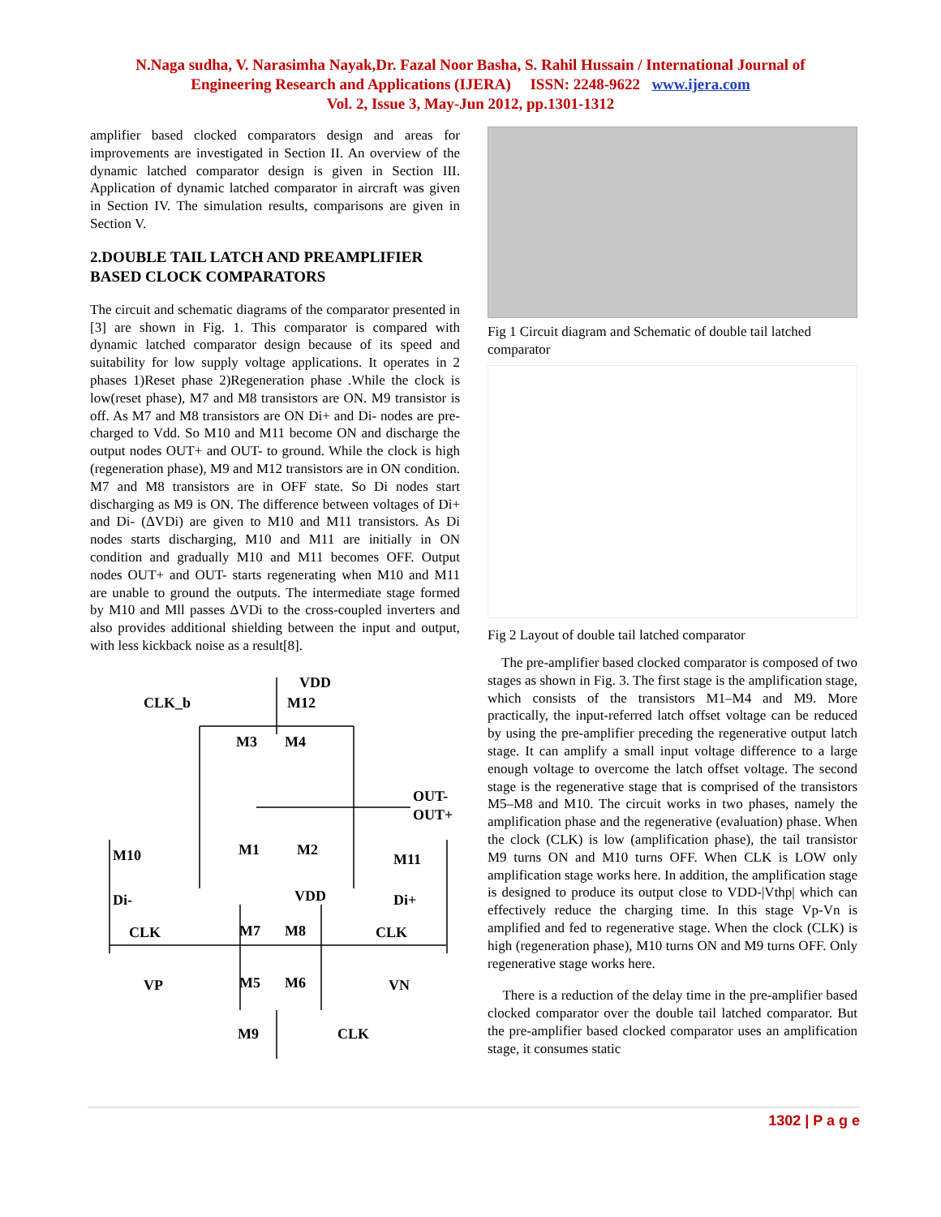N.Naga sudha, V. Narasimha Nayak,Dr. Fazal Noor Basha, S. Rahil Hussain / International Journal of
Engineering Research and Applications (IJERA) ISSN: 2248-9622 www.ijera.com
Vol. 2, Issue 3, May-Jun 2012, pp.1301-1312
amplifier based clocked comparators design and areas for improvements are investigated in Section II. An overview of the dynamic latched comparator design is given in Section III. Application of dynamic latched comparator in aircraft was given in Section IV. The simulation results, comparisons are given in Section V.
2.DOUBLE TAIL LATCH AND PREAMPLIFIER BASED CLOCK COMPARATORS
The circuit and schematic diagrams of the comparator presented in [3] are shown in Fig. 1. This comparator is compared with dynamic latched comparator design because of its speed and suitability for low supply voltage applications. It operates in 2 phases 1)Reset phase 2)Regeneration phase .While the clock is low(reset phase), M7 and M8 transistors are ON. M9 transistor is off. As M7 and M8 transistors are ON Di+ and Di- nodes are pre-charged to Vdd. So M10 and M11 become ON and discharge the output nodes OUT+ and OUT- to ground. While the clock is high (regeneration phase), M9 and M12 transistors are in ON condition. M7 and M8 transistors are in OFF state. So Di nodes start discharging as M9 is ON. The difference between voltages of Di+ and Di- (ΔVDi) are given to M10 and M11 transistors. As Di nodes starts discharging, M10 and M11 are initially in ON condition and gradually M10 and M11 becomes OFF. Output nodes OUT+ and OUT- starts regenerating when M10 and M11 are unable to ground the outputs. The intermediate stage formed by M10 and Mll passes ΔVDi to the cross-coupled inverters and also provides additional shielding between the input and output, with less kickback noise as a result[8].
VDD
CLK_b
M12
M3
M4
OUT-
OUT+
M10
M1
M2
M11
Di-
VDD
Di+
CLK
M7
M8
CLK
VP
M5
M6
VN
M9
CLK
Fig 1 Circuit diagram and Schematic of double tail latched comparator
Fig 2 Layout of double tail latched comparator
The pre-amplifier based clocked comparator is composed of two stages as shown in Fig. 3. The first stage is the amplification stage, which consists of the transistors M1–M4 and M9. More practically, the input-referred latch offset voltage can be reduced by using the pre-amplifier preceding the regenerative output latch stage. It can amplify a small input voltage difference to a large enough voltage to overcome the latch offset voltage. The second stage is the regenerative stage that is comprised of the transistors M5–M8 and M10. The circuit works in two phases, namely the amplification phase and the regenerative (evaluation) phase. When the clock (CLK) is low (amplification phase), the tail transistor M9 turns ON and M10 turns OFF. When CLK is LOW only amplification stage works here. In addition, the amplification stage is designed to produce its output close to VDD-|Vthp| which can effectively reduce the charging time. In this stage Vp-Vn is amplified and fed to regenerative stage. When the clock (CLK) is high (regeneration phase), M10 turns ON and M9 turns OFF. Only regenerative stage works here.
There is a reduction of the delay time in the pre-amplifier based clocked comparator over the double tail latched comparator. But the pre-amplifier based clocked comparator uses an amplification stage, it consumes static
1302 | P a g e